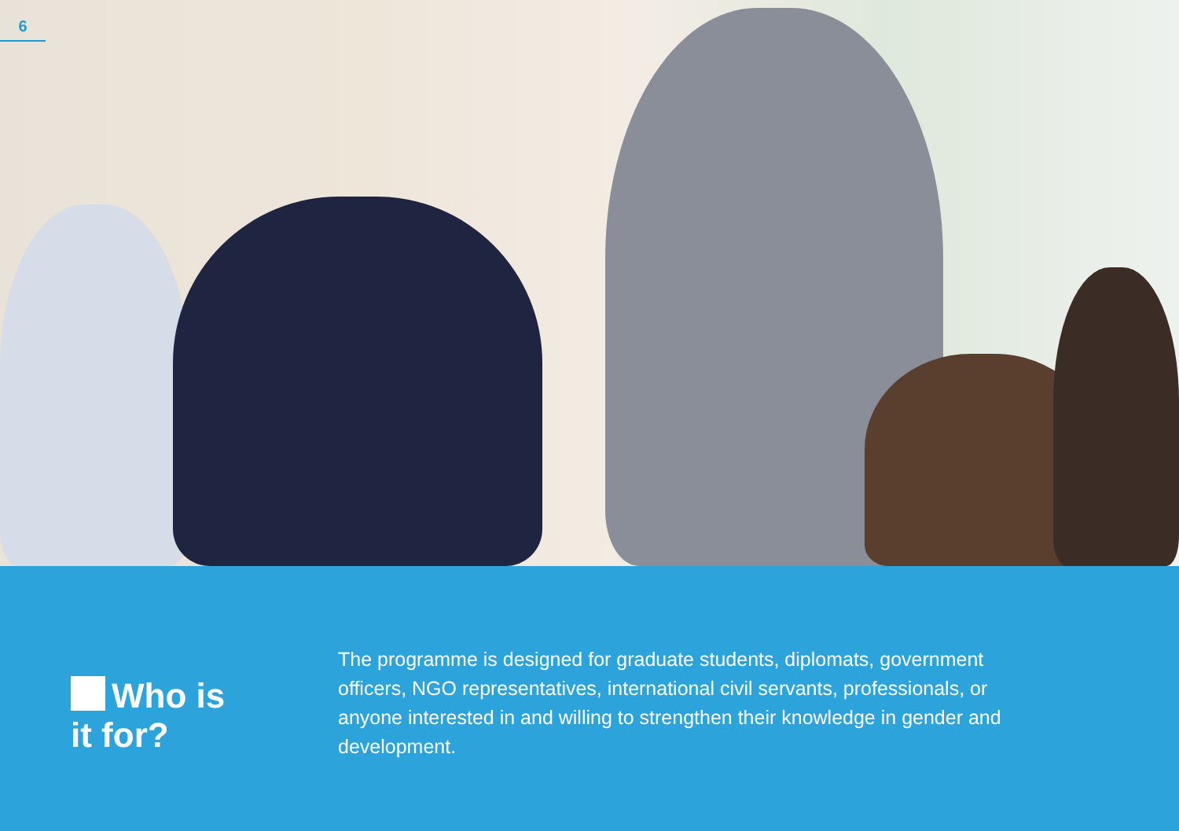6
Who is
it for?
The programme is designed for graduate students, diplomats, government officers, NGO representatives, international civil servants, professionals, or anyone interested in and willing to strengthen their knowledge in gender and development.